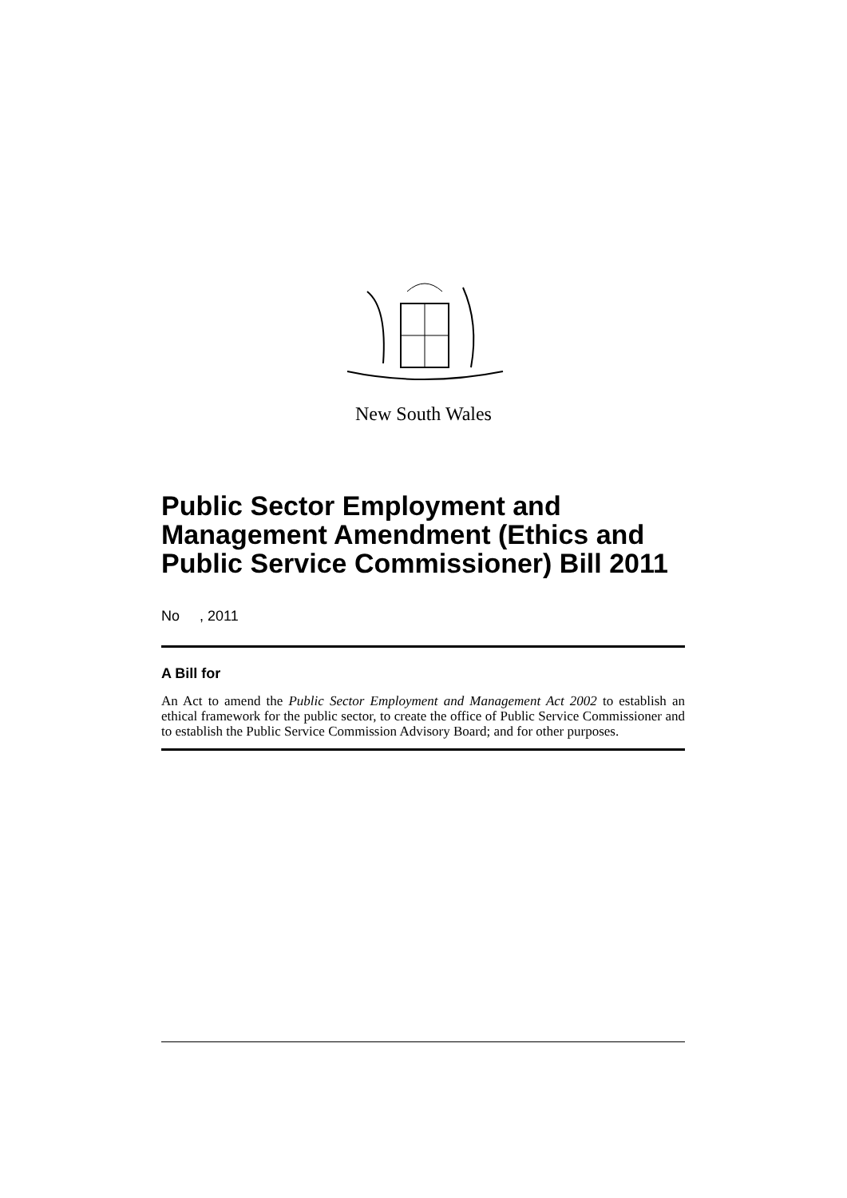New South Wales
Public Sector Employment and Management Amendment (Ethics and Public Service Commissioner) Bill 2011
No , 2011
A Bill for
An Act to amend the Public Sector Employment and Management Act 2002 to establish an ethical framework for the public sector, to create the office of Public Service Commissioner and to establish the Public Service Commission Advisory Board; and for other purposes.